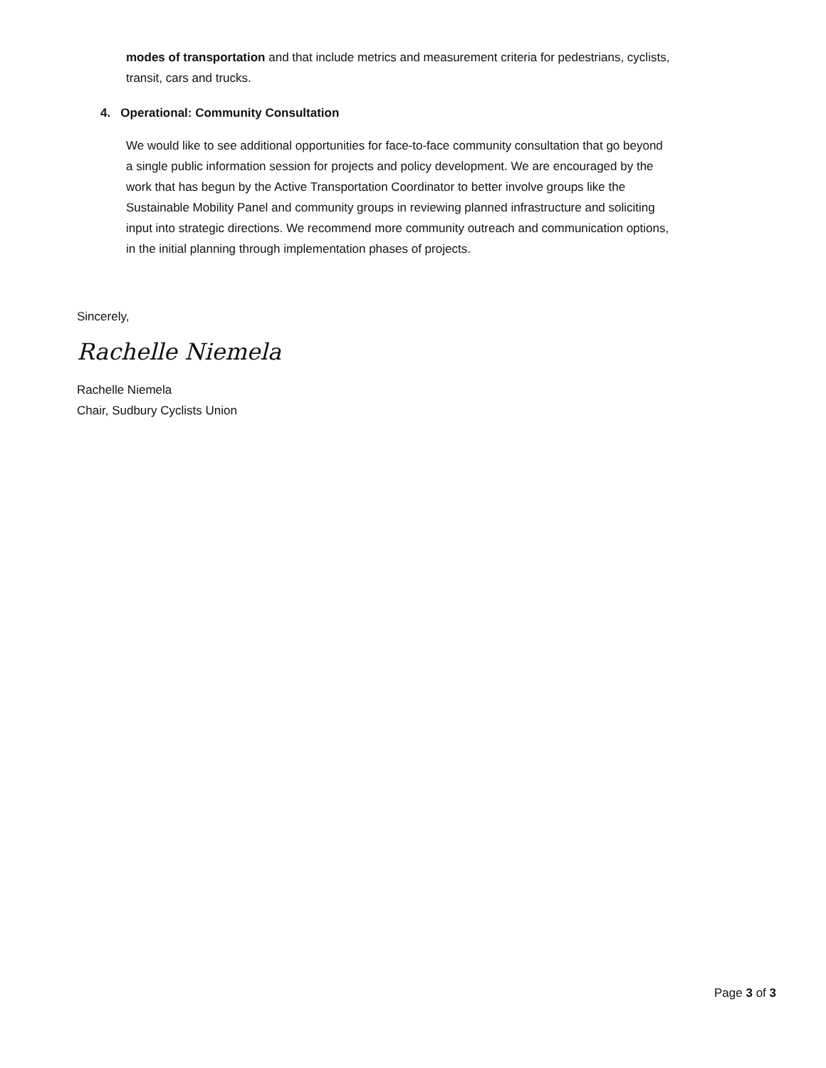modes of transportation and that include metrics and measurement criteria for pedestrians, cyclists, transit, cars and trucks.
4. Operational: Community Consultation
We would like to see additional opportunities for face-to-face community consultation that go beyond a single public information session for projects and policy development. We are encouraged by the work that has begun by the Active Transportation Coordinator to better involve groups like the Sustainable Mobility Panel and community groups in reviewing planned infrastructure and soliciting input into strategic directions. We recommend more community outreach and communication options, in the initial planning through implementation phases of projects.
Sincerely,
Rachelle Niemela
Rachelle Niemela
Chair, Sudbury Cyclists Union
Page 3 of 3